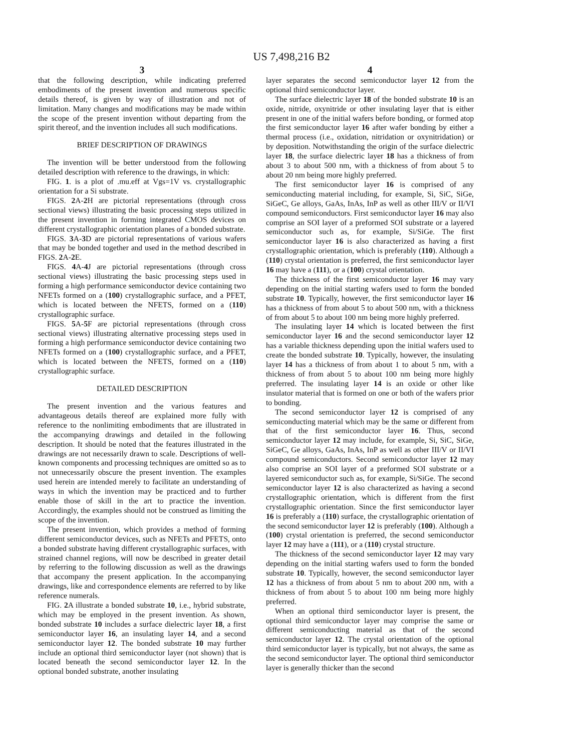US 7,498,216 B2
3
that the following description, while indicating preferred embodiments of the present invention and numerous specific details thereof, is given by way of illustration and not of limitation. Many changes and modifications may be made within the scope of the present invention without departing from the spirit thereof, and the invention includes all such modifications.
BRIEF DESCRIPTION OF DRAWINGS
The invention will be better understood from the following detailed description with reference to the drawings, in which:
FIG. 1. is a plot of .mu.eff at Vgs=1V vs. crystallographic orientation for a Si substrate.
FIGS. 2 A-2 H are pictorial representations (through cross sectional views) illustrating the basic processing steps utilized in the present invention in forming integrated CMOS devices on different crystallographic orientation planes of a bonded substrate.
FIGS. 3 A-3 D are pictorial representations of various wafers that may be bonded together and used in the method described in FIGS. 2 A-2 E.
FIGS. 4 A-4 J are pictorial representations (through cross sectional views) illustrating the basic processing steps used in forming a high performance semiconductor device containing two NFETs formed on a (100) crystallographic surface, and a PFET, which is located between the NFETS, formed on a (110) crystallographic surface.
FIGS. 5 A-5 F are pictorial representations (through cross sectional views) illustrating alternative processing steps used in forming a high performance semiconductor device containing two NFETs formed on a (100) crystallographic surface, and a PFET, which is located between the NFETS, formed on a (110) crystallographic surface.
DETAILED DESCRIPTION
The present invention and the various features and advantageous details thereof are explained more fully with reference to the nonlimiting embodiments that are illustrated in the accompanying drawings and detailed in the following description. It should be noted that the features illustrated in the drawings are not necessarily drawn to scale. Descriptions of well-known components and processing techniques are omitted so as to not unnecessarily obscure the present invention. The examples used herein are intended merely to facilitate an understanding of ways in which the invention may be practiced and to further enable those of skill in the art to practice the invention. Accordingly, the examples should not be construed as limiting the scope of the invention.
The present invention, which provides a method of forming different semiconductor devices, such as NFETs and PFETS, onto a bonded substrate having different crystallographic surfaces, with strained channel regions, will now be described in greater detail by referring to the following discussion as well as the drawings that accompany the present application. In the accompanying drawings, like and correspondence elements are referred to by like reference numerals.
FIG. 2 A illustrate a bonded substrate 10, i.e., hybrid substrate, which may be employed in the present invention. As shown, bonded substrate 10 includes a surface dielectric layer 18, a first semiconductor layer 16, an insulating layer 14, and a second semiconductor layer 12. The bonded substrate 10 may further include an optional third semiconductor layer (not shown) that is located beneath the second semiconductor layer 12. In the optional bonded substrate, another insulating
4
layer separates the second semiconductor layer 12 from the optional third semiconductor layer.
The surface dielectric layer 18 of the bonded substrate 10 is an oxide, nitride, oxynitride or other insulating layer that is either present in one of the initial wafers before bonding, or formed atop the first semiconductor layer 16 after wafer bonding by either a thermal process (i.e., oxidation, nitridation or oxynitridation) or by deposition. Notwithstanding the origin of the surface dielectric layer 18, the surface dielectric layer 18 has a thickness of from about 3 to about 500 nm, with a thickness of from about 5 to about 20 nm being more highly preferred.
The first semiconductor layer 16 is comprised of any semiconducting material including, for example, Si, SiC, SiGe, SiGeC, Ge alloys, GaAs, InAs, InP as well as other III/V or II/VI compound semiconductors. First semiconductor layer 16 may also comprise an SOI layer of a preformed SOI substrate or a layered semiconductor such as, for example, Si/SiGe. The first semiconductor layer 16 is also characterized as having a first crystallographic orientation, which is preferably (110). Although a (110) crystal orientation is preferred, the first semiconductor layer 16 may have a (111), or a (100) crystal orientation.
The thickness of the first semiconductor layer 16 may vary depending on the initial starting wafers used to form the bonded substrate 10. Typically, however, the first semiconductor layer 16 has a thickness of from about 5 to about 500 nm, with a thickness of from about 5 to about 100 nm being more highly preferred.
The insulating layer 14 which is located between the first semiconductor layer 16 and the second semiconductor layer 12 has a variable thickness depending upon the initial wafers used to create the bonded substrate 10. Typically, however, the insulating layer 14 has a thickness of from about 1 to about 5 nm, with a thickness of from about 5 to about 100 nm being more highly preferred. The insulating layer 14 is an oxide or other like insulator material that is formed on one or both of the wafers prior to bonding.
The second semiconductor layer 12 is comprised of any semiconducting material which may be the same or different from that of the first semiconductor layer 16. Thus, second semiconductor layer 12 may include, for example, Si, SiC, SiGe, SiGeC, Ge alloys, GaAs, InAs, InP as well as other III/V or II/VI compound semiconductors. Second semiconductor layer 12 may also comprise an SOI layer of a preformed SOI substrate or a layered semiconductor such as, for example, Si/SiGe. The second semiconductor layer 12 is also characterized as having a second crystallographic orientation, which is different from the first crystallographic orientation. Since the first semiconductor layer 16 is preferably a (110) surface, the crystallographic orientation of the second semiconductor layer 12 is preferably (100). Although a (100) crystal orientation is preferred, the second semiconductor layer 12 may have a (111), or a (110) crystal structure.
The thickness of the second semiconductor layer 12 may vary depending on the initial starting wafers used to form the bonded substrate 10. Typically, however, the second semiconductor layer 12 has a thickness of from about 5 nm to about 200 nm, with a thickness of from about 5 to about 100 nm being more highly preferred.
When an optional third semiconductor layer is present, the optional third semiconductor layer may comprise the same or different semiconducting material as that of the second semiconductor layer 12. The crystal orientation of the optional third semiconductor layer is typically, but not always, the same as the second semiconductor layer. The optional third semiconductor layer is generally thicker than the second